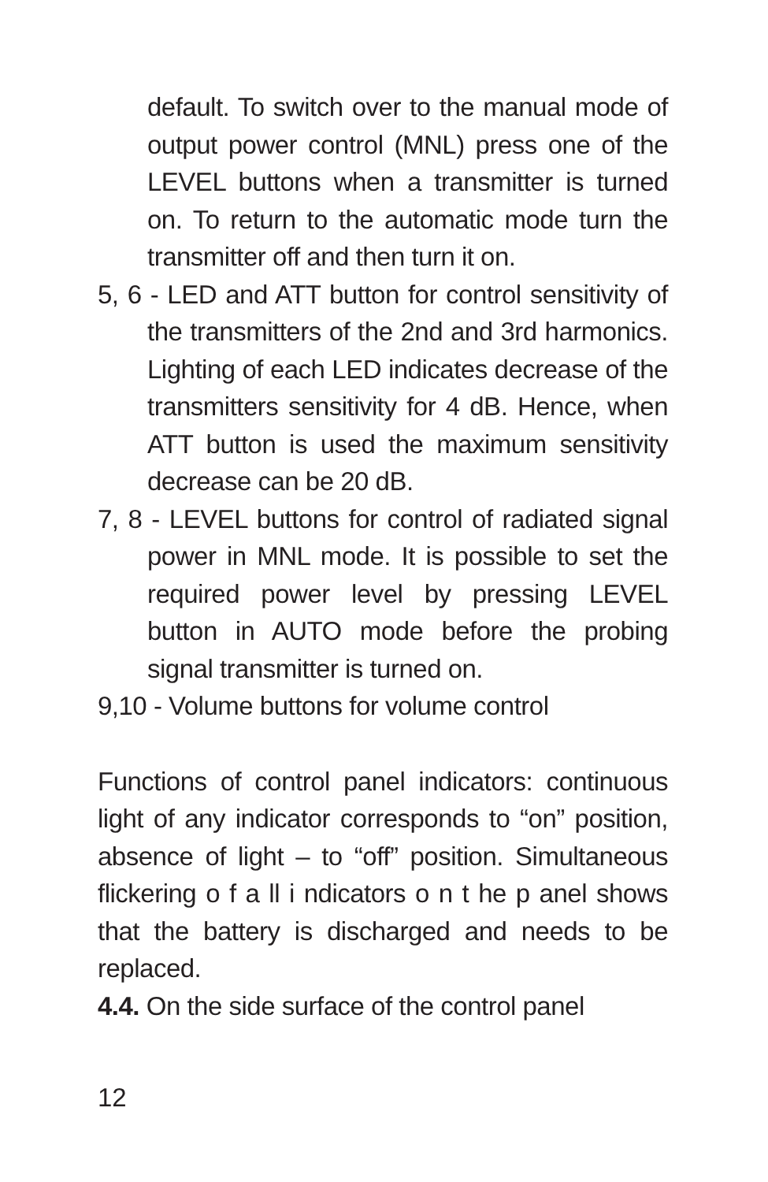default. To switch over to the manual mode of output power control (MNL) press one of the LEVEL buttons when a transmitter is turned on. To return to the automatic mode turn the transmitter off and then turn it on.
5, 6 - LED and ATT button for control sensitivity of the transmitters of the 2nd and 3rd harmonics. Lighting of each LED indicates decrease of the transmitters sensitivity for 4 dB. Hence, when ATT button is used the maximum sensitivity decrease can be 20 dB.
7, 8 - LEVEL buttons for control of radiated signal power in MNL mode. It is possible to set the required power level by pressing LEVEL button in AUTO mode before the probing signal transmitter is turned on.
9,10 - Volume buttons for volume control
Functions of control panel indicators: continuous light of any indicator corresponds to “on” position, absence of light – to “off” position. Simultaneous flickering o f a ll i ndicators o n t he p anel shows that the battery is discharged and needs to be replaced.
4.4. On the side surface of the control panel
12